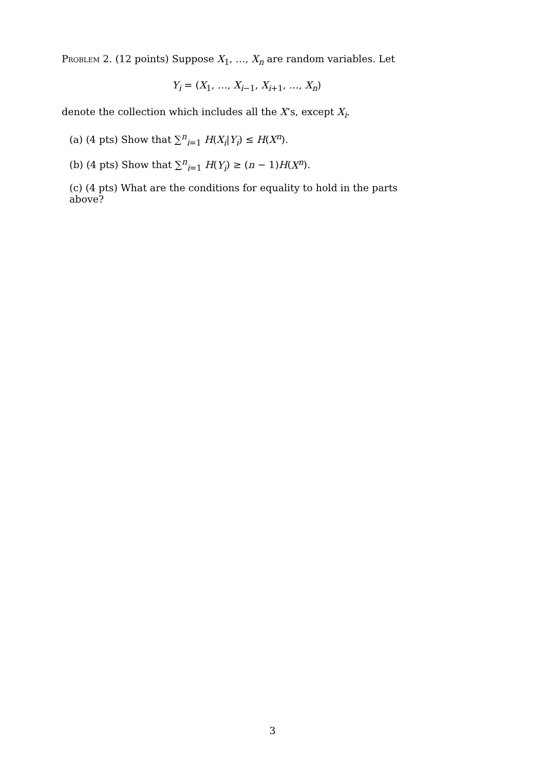Problem 2. (12 points) Suppose X<sub>1</sub>, …, X<sub>n</sub> are random variables. Let
Y<sub>i</sub> = (X<sub>1</sub>, …, X<sub>i−1</sub>, X<sub>i+1</sub>, …, X<sub>n</sub>)
denote the collection which includes all the X’s, except X<sub>i</sub>.
(a) (4 pts) Show that ∑<sup>n</sup><sub>i=1</sub> H(X<sub>i</sub>|Y<sub>i</sub>) ≤ H(X<sup>n</sup>).
(b) (4 pts) Show that ∑<sup>n</sup><sub>i=1</sub> H(Y<sub>i</sub>) ≥ (n − 1)H(X<sup>n</sup>).
(c) (4 pts) What are the conditions for equality to hold in the parts above?
3